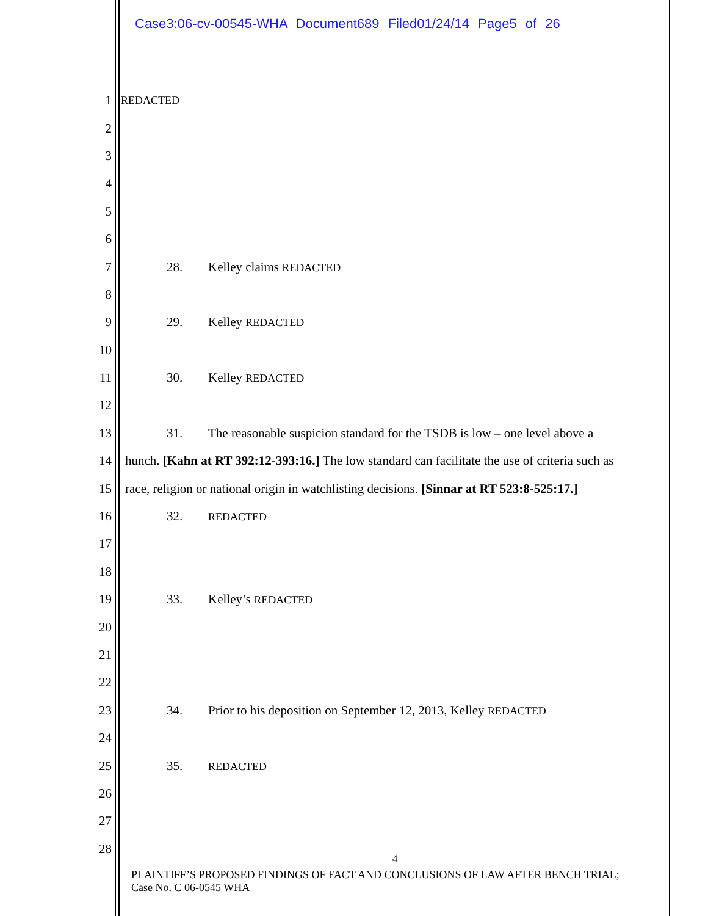Case3:06-cv-00545-WHA Document689 Filed01/24/14 Page5 of 26
1 REDACTED
2
3
4
5
6
7 28. Kelley claims REDACTED
8
9 29. Kelley REDACTED
10
11 30. Kelley REDACTED
12
13 31. The reasonable suspicion standard for the TSDB is low – one level above a
14 hunch. [Kahn at RT 392:12-393:16.] The low standard can facilitate the use of criteria such as
15 race, religion or national origin in watchlisting decisions. [Sinnar at RT 523:8-525:17.]
16 32. REDACTED
17
18
19 33. Kelley’s REDACTED
20
21
22
23 34. Prior to his deposition on September 12, 2013, Kelley REDACTED
24
25 35. REDACTED
26
27
28
4
PLAINTIFF’S PROPOSED FINDINGS OF FACT AND CONCLUSIONS OF LAW AFTER BENCH TRIAL;
Case No. C 06-0545 WHA